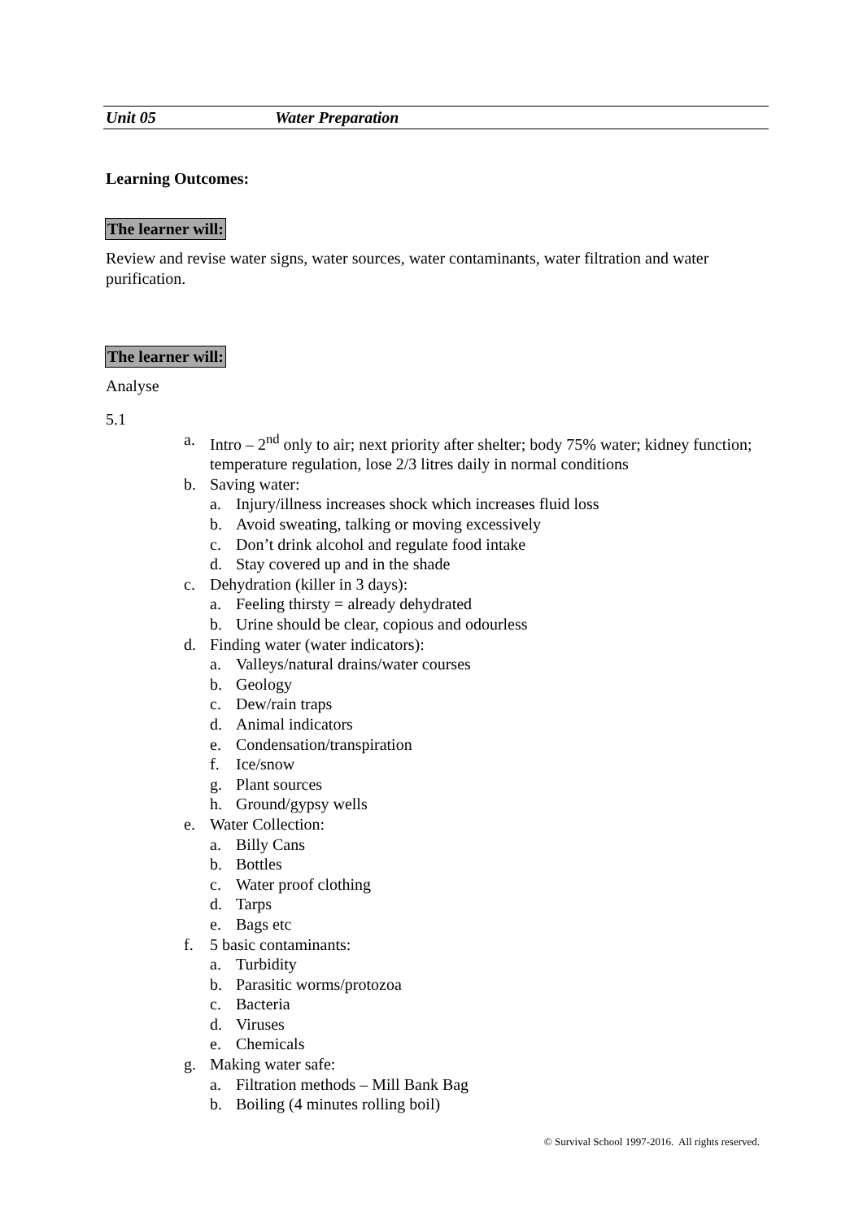Unit 05 Water Preparation
Learning Outcomes:
The learner will:
Review and revise water signs, water sources, water contaminants, water filtration and water purification.
The learner will:
Analyse
5.1
a. Intro – 2<sup>nd</sup> only to air; next priority after shelter; body 75% water; kidney function; temperature regulation, lose 2/3 litres daily in normal conditions
b. Saving water:
a. Injury/illness increases shock which increases fluid loss
b. Avoid sweating, talking or moving excessively
c. Don’t drink alcohol and regulate food intake
d. Stay covered up and in the shade
c. Dehydration (killer in 3 days):
a. Feeling thirsty = already dehydrated
b. Urine should be clear, copious and odourless
d. Finding water (water indicators):
a. Valleys/natural drains/water courses
b. Geology
c. Dew/rain traps
d. Animal indicators
e. Condensation/transpiration
f. Ice/snow
g. Plant sources
h. Ground/gypsy wells
e. Water Collection:
a. Billy Cans
b. Bottles
c. Water proof clothing
d. Tarps
e. Bags etc
f. 5 basic contaminants:
a. Turbidity
b. Parasitic worms/protozoa
c. Bacteria
d. Viruses
e. Chemicals
g. Making water safe:
a. Filtration methods – Mill Bank Bag
b. Boiling (4 minutes rolling boil)
© Survival School 1997-2016. All rights reserved.